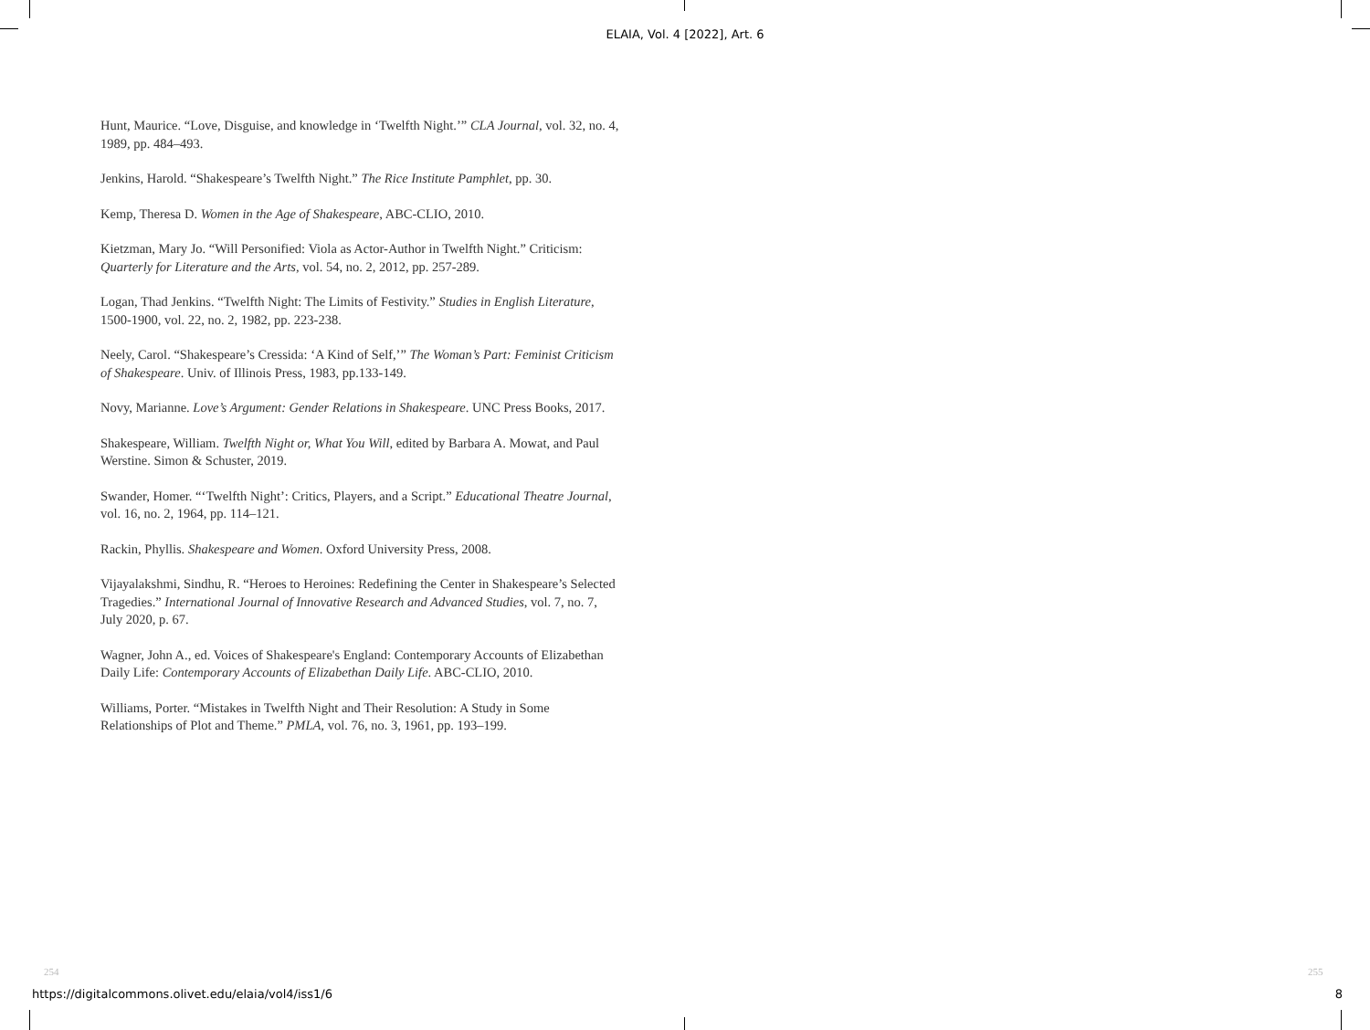ELAIA, Vol. 4 [2022], Art. 6
Hunt, Maurice. “Love, Disguise, and knowledge in ‘Twelfth Night.’” CLA Journal, vol. 32, no. 4, 1989, pp. 484–493.
Jenkins, Harold. “Shakespeare’s Twelfth Night.” The Rice Institute Pamphlet, pp. 30.
Kemp, Theresa D. Women in the Age of Shakespeare, ABC-CLIO, 2010.
Kietzman, Mary Jo. “Will Personified: Viola as Actor-Author in Twelfth Night.” Criticism: Quarterly for Literature and the Arts, vol. 54, no. 2, 2012, pp. 257-289.
Logan, Thad Jenkins. “Twelfth Night: The Limits of Festivity.” Studies in English Literature, 1500-1900, vol. 22, no. 2, 1982, pp. 223-238.
Neely, Carol. “Shakespeare’s Cressida: ‘A Kind of Self,’” The Woman’s Part: Feminist Criticism of Shakespeare. Univ. of Illinois Press, 1983, pp.133-149.
Novy, Marianne. Love’s Argument: Gender Relations in Shakespeare. UNC Press Books, 2017.
Shakespeare, William. Twelfth Night or, What You Will, edited by Barbara A. Mowat, and Paul Werstine. Simon & Schuster, 2019.
Swander, Homer. “‘Twelfth Night’: Critics, Players, and a Script.” Educational Theatre Journal, vol. 16, no. 2, 1964, pp. 114–121.
Rackin, Phyllis. Shakespeare and Women. Oxford University Press, 2008.
Vijayalakshmi, Sindhu, R. “Heroes to Heroines: Redefining the Center in Shakespeare’s Selected Tragedies.” International Journal of Innovative Research and Advanced Studies, vol. 7, no. 7, July 2020, p. 67.
Wagner, John A., ed. Voices of Shakespeare's England: Contemporary Accounts of Elizabethan Daily Life: Contemporary Accounts of Elizabethan Daily Life. ABC-CLIO, 2010.
Williams, Porter. “Mistakes in Twelfth Night and Their Resolution: A Study in Some Relationships of Plot and Theme.” PMLA, vol. 76, no. 3, 1961, pp. 193–199.
254 255
https://digitalcommons.olivet.edu/elaia/vol4/iss1/6 8